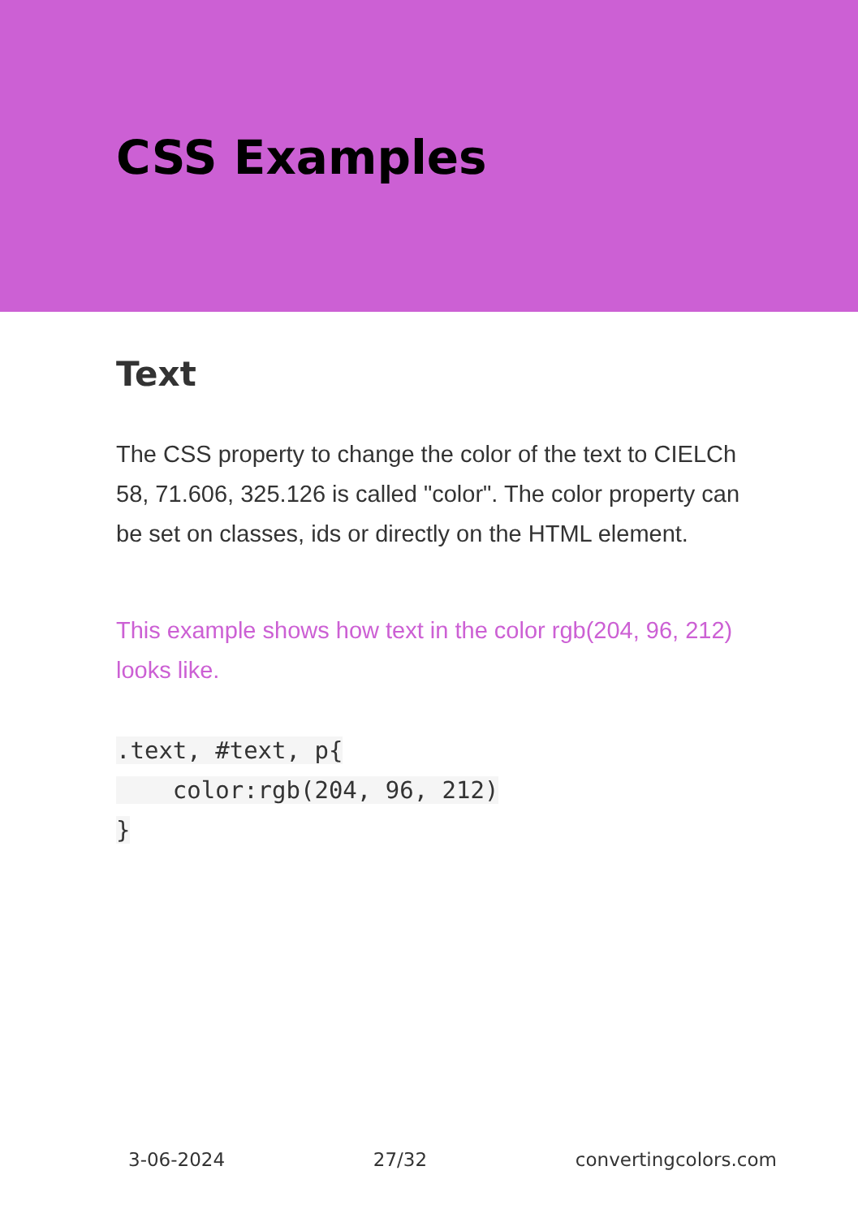CSS Examples
Text
The CSS property to change the color of the text to CIELCh 58, 71.606, 325.126 is called "color". The color property can be set on classes, ids or directly on the HTML element.
This example shows how text in the color rgb(204, 96, 212) looks like.
.text, #text, p{
    color:rgb(204, 96, 212)
}
3-06-2024 27/32 convertingcolors.com